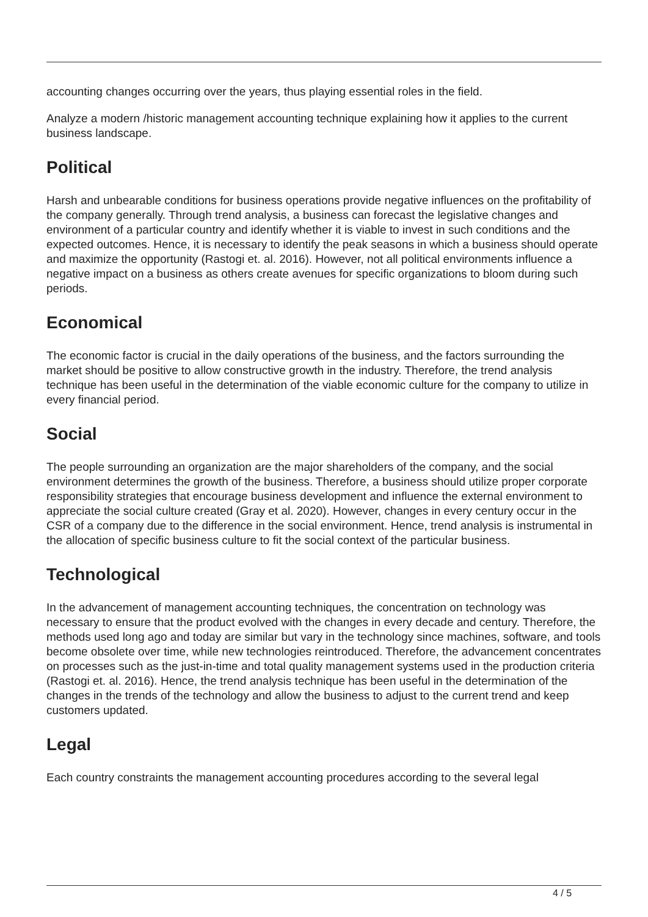accounting changes occurring over the years, thus playing essential roles in the field.
Analyze a modern /historic management accounting technique explaining how it applies to the current business landscape.
Political
Harsh and unbearable conditions for business operations provide negative influences on the profitability of the company generally. Through trend analysis, a business can forecast the legislative changes and environment of a particular country and identify whether it is viable to invest in such conditions and the expected outcomes. Hence, it is necessary to identify the peak seasons in which a business should operate and maximize the opportunity (Rastogi et. al. 2016). However, not all political environments influence a negative impact on a business as others create avenues for specific organizations to bloom during such periods.
Economical
The economic factor is crucial in the daily operations of the business, and the factors surrounding the market should be positive to allow constructive growth in the industry. Therefore, the trend analysis technique has been useful in the determination of the viable economic culture for the company to utilize in every financial period.
Social
The people surrounding an organization are the major shareholders of the company, and the social environment determines the growth of the business. Therefore, a business should utilize proper corporate responsibility strategies that encourage business development and influence the external environment to appreciate the social culture created (Gray et al. 2020). However, changes in every century occur in the CSR of a company due to the difference in the social environment. Hence, trend analysis is instrumental in the allocation of specific business culture to fit the social context of the particular business.
Technological
In the advancement of management accounting techniques, the concentration on technology was necessary to ensure that the product evolved with the changes in every decade and century. Therefore, the methods used long ago and today are similar but vary in the technology since machines, software, and tools become obsolete over time, while new technologies reintroduced. Therefore, the advancement concentrates on processes such as the just-in-time and total quality management systems used in the production criteria (Rastogi et. al. 2016). Hence, the trend analysis technique has been useful in the determination of the changes in the trends of the technology and allow the business to adjust to the current trend and keep customers updated.
Legal
Each country constraints the management accounting procedures according to the several legal
4 / 5